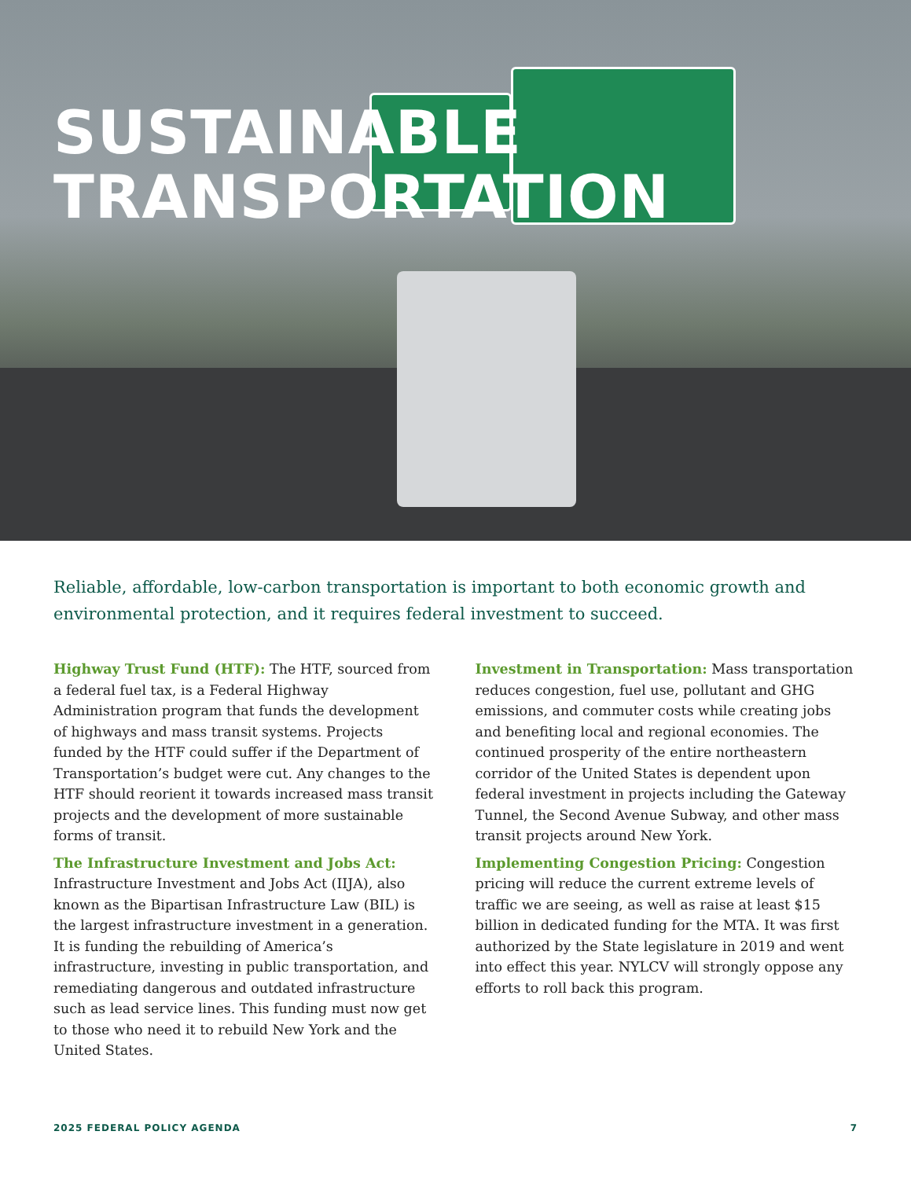SUSTAINABLE
TRANSPORTATION
Reliable, affordable, low-carbon transportation is important to both economic growth and environmental protection, and it requires federal investment to succeed.
Highway Trust Fund (HTF): The HTF, sourced from a federal fuel tax, is a Federal Highway Administration program that funds the development of highways and mass transit systems. Projects funded by the HTF could suffer if the Department of Transportation’s budget were cut. Any changes to the HTF should reorient it towards increased mass transit projects and the development of more sustainable forms of transit.
The Infrastructure Investment and Jobs Act: Infrastructure Investment and Jobs Act (IIJA), also known as the Bipartisan Infrastructure Law (BIL) is the largest infrastructure investment in a generation. It is funding the rebuilding of America’s infrastructure, investing in public transportation, and remediating dangerous and outdated infrastructure such as lead service lines. This funding must now get to those who need it to rebuild New York and the United States.
Investment in Transportation: Mass transportation reduces congestion, fuel use, pollutant and GHG emissions, and commuter costs while creating jobs and benefiting local and regional economies. The continued prosperity of the entire northeastern corridor of the United States is dependent upon federal investment in projects including the Gateway Tunnel, the Second Avenue Subway, and other mass transit projects around New York.
Implementing Congestion Pricing: Congestion pricing will reduce the current extreme levels of traffic we are seeing, as well as raise at least $15 billion in dedicated funding for the MTA. It was first authorized by the State legislature in 2019 and went into effect this year. NYLCV will strongly oppose any efforts to roll back this program.
2025 FEDERAL POLICY AGENDA 7